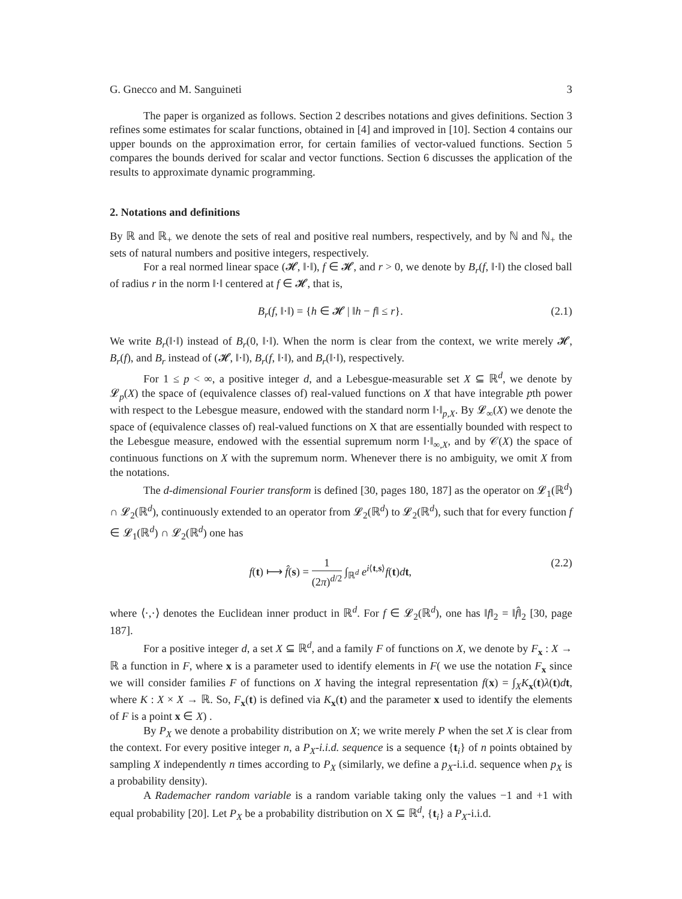G. Gnecco and M. Sanguineti 3
The paper is organized as follows. Section 2 describes notations and gives definitions. Section 3 refines some estimates for scalar functions, obtained in [4] and improved in [10]. Section 4 contains our upper bounds on the approximation error, for certain families of vector-valued functions. Section 5 compares the bounds derived for scalar and vector functions. Section 6 discusses the application of the results to approximate dynamic programming.
2. Notations and definitions
By ℝ and ℝ<sub>+</sub> we denote the sets of real and positive real numbers, respectively, and by ℕ and ℕ<sub>+</sub> the sets of natural numbers and positive integers, respectively.
For a real normed linear space (𝓗, ‖·‖), f ∈ 𝓗, and r > 0, we denote by B<sub>r</sub>(f, ‖·‖) the closed ball of radius r in the norm ‖·‖ centered at f ∈ 𝓗, that is,
B<sub>r</sub>(f, ‖·‖) = {h ∈ 𝓗 | ‖h − f‖ ≤ r}. (2.1)
We write B<sub>r</sub>(‖·‖) instead of B<sub>r</sub>(0, ‖·‖). When the norm is clear from the context, we write merely 𝓗, B<sub>r</sub>(f), and B<sub>r</sub> instead of (𝓗, ‖·‖), B<sub>r</sub>(f, ‖·‖), and B<sub>r</sub>(‖·‖), respectively.
For 1 ≤ p < ∞, a positive integer d, and a Lebesgue-measurable set X ⊆ ℝ<sup>d</sup>, we denote by 𝓛<sub>p</sub>(X) the space of (equivalence classes of) real-valued functions on X that have integrable pth power with respect to the Lebesgue measure, endowed with the standard norm ‖·‖<sub>p,X</sub>. By 𝓛<sub>∞</sub>(X) we denote the space of (equivalence classes of) real-valued functions on X that are essentially bounded with respect to the Lebesgue measure, endowed with the essential supremum norm ‖·‖<sub>∞,X</sub>, and by 𝒞(X) the space of continuous functions on X with the supremum norm. Whenever there is no ambiguity, we omit X from the notations.
The d-dimensional Fourier transform is defined [30, pages 180, 187] as the operator on 𝓛<sub>1</sub>(ℝ<sup>d</sup>) ∩ 𝓛<sub>2</sub>(ℝ<sup>d</sup>), continuously extended to an operator from 𝓛<sub>2</sub>(ℝ<sup>d</sup>) to 𝓛<sub>2</sub>(ℝ<sup>d</sup>), such that for every function f ∈ 𝓛<sub>1</sub>(ℝ<sup>d</sup>) ∩ 𝓛<sub>2</sub>(ℝ<sup>d</sup>) one has
f(t) ⟼ f̂(s) = 1 (2π)<sup>d/2</sup> ∫<sub>ℝ<sup>d</sup></sub> e<sup>i⟨t,s⟩</sup>f(t)dt, (2.2)
where ⟨·,·⟩ denotes the Euclidean inner product in ℝ<sup>d</sup>. For f ∈ 𝓛<sub>2</sub>(ℝ<sup>d</sup>), one has ‖f‖<sub>2</sub> = ‖f̂‖<sub>2</sub> [30, page 187].
For a positive integer d, a set X ⊆ ℝ<sup>d</sup>, and a family F of functions on X, we denote by F<sub>x</sub> : X → ℝ a function in F, where x is a parameter used to identify elements in F( we use the notation F<sub>x</sub> since we will consider families F of functions on X having the integral representation f(x) = ∫<sub>X</sub>K<sub>x</sub>(t)λ(t)dt, where K : X × X → ℝ. So, F<sub>x</sub>(t) is defined via K<sub>x</sub>(t) and the parameter x used to identify the elements of F is a point x ∈ X) .
By P<sub>X</sub> we denote a probability distribution on X; we write merely P when the set X is clear from the context. For every positive integer n, a P<sub>X</sub>-i.i.d. sequence is a sequence {t<sub>i</sub>} of n points obtained by sampling X independently n times according to P<sub>X</sub> (similarly, we define a p<sub>X</sub>-i.i.d. sequence when p<sub>X</sub> is a probability density).
A Rademacher random variable is a random variable taking only the values −1 and +1 with equal probability [20]. Let P<sub>X</sub> be a probability distribution on X ⊆ ℝ<sup>d</sup>, {t<sub>i</sub>} a P<sub>X</sub>-i.i.d.